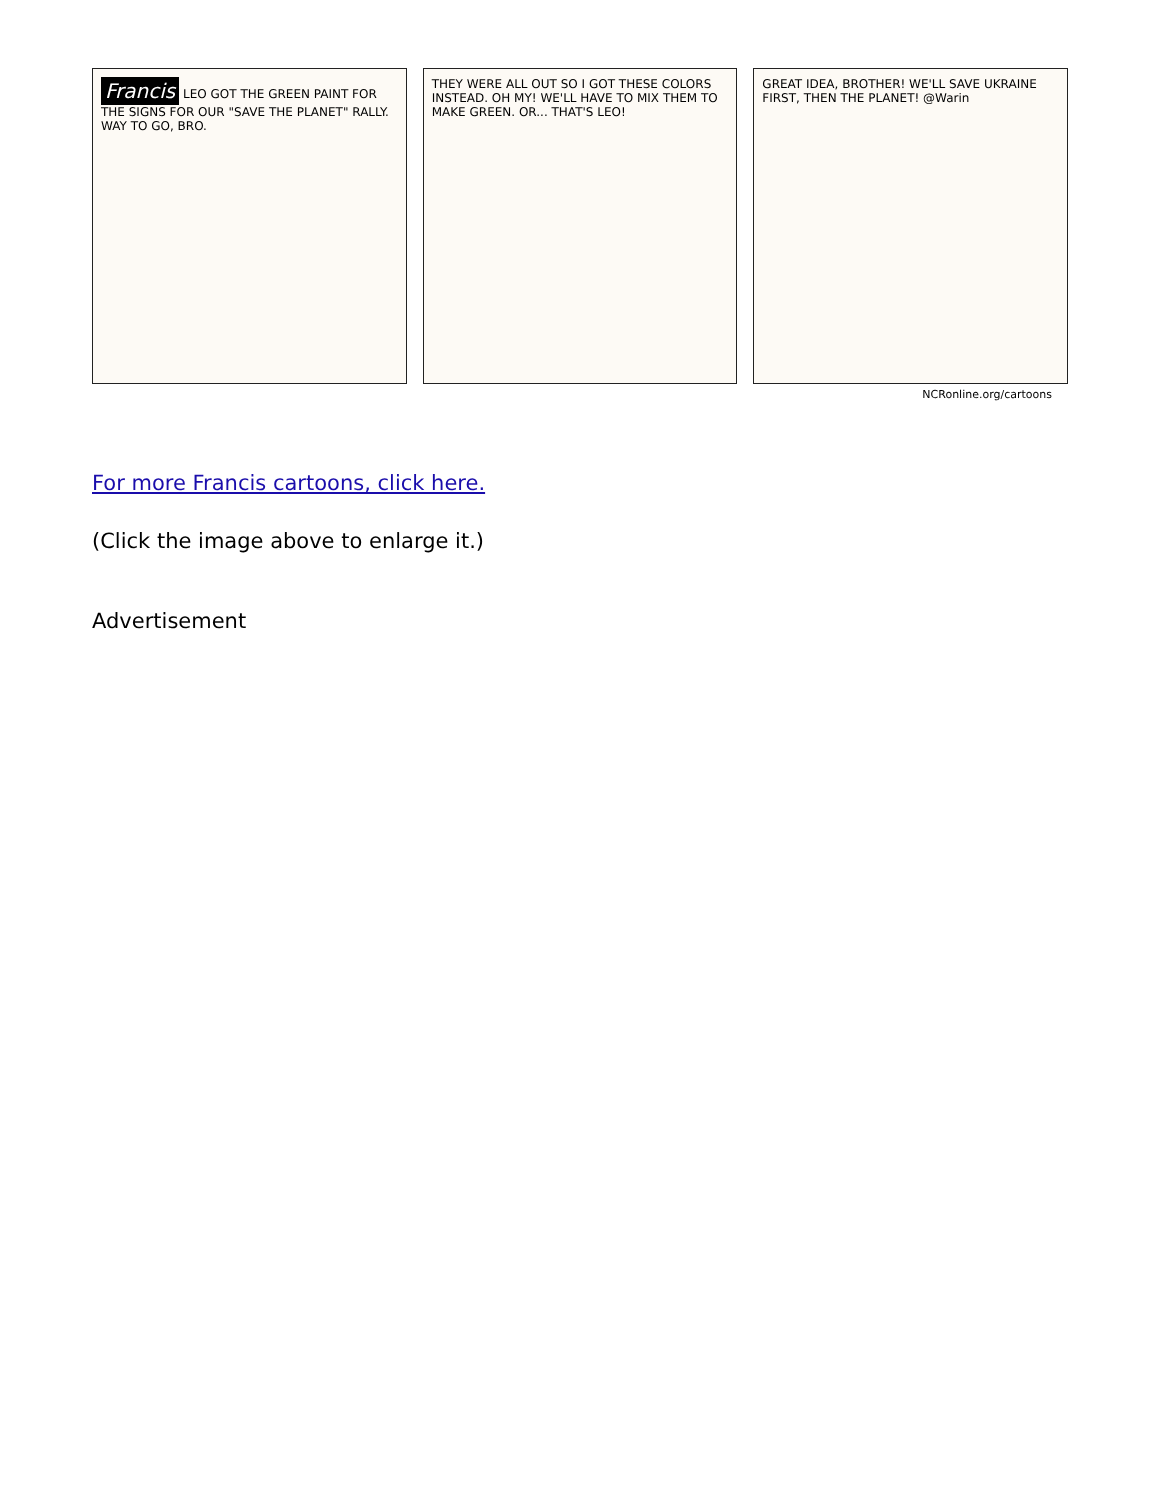Francis LEO GOT THE GREEN PAINT FOR THE SIGNS FOR OUR "SAVE THE PLANET" RALLY. WAY TO GO, BRO.
THEY WERE ALL OUT SO I GOT THESE COLORS INSTEAD. OH MY! WE'LL HAVE TO MIX THEM TO MAKE GREEN. OR... THAT'S LEO!
GREAT IDEA, BROTHER! WE'LL SAVE UKRAINE FIRST, THEN THE PLANET! @Warin
NCRonline.org/cartoons
For more Francis cartoons, click here.
(Click the image above to enlarge it.)
Advertisement